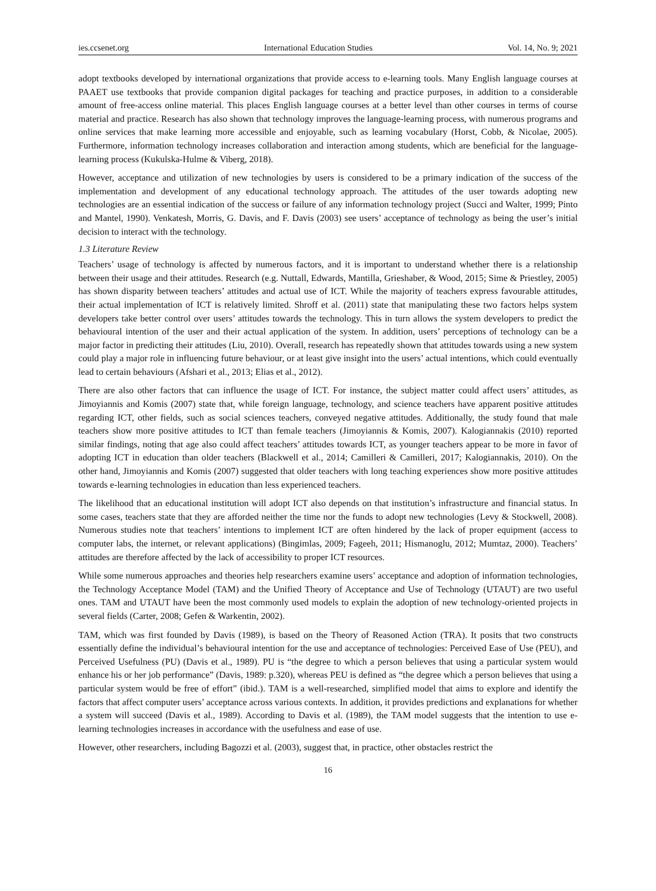ies.ccsenet.org International Education Studies Vol. 14, No. 9; 2021
adopt textbooks developed by international organizations that provide access to e-learning tools. Many English language courses at PAAET use textbooks that provide companion digital packages for teaching and practice purposes, in addition to a considerable amount of free-access online material. This places English language courses at a better level than other courses in terms of course material and practice. Research has also shown that technology improves the language-learning process, with numerous programs and online services that make learning more accessible and enjoyable, such as learning vocabulary (Horst, Cobb, & Nicolae, 2005). Furthermore, information technology increases collaboration and interaction among students, which are beneficial for the language-learning process (Kukulska-Hulme & Viberg, 2018).
However, acceptance and utilization of new technologies by users is considered to be a primary indication of the success of the implementation and development of any educational technology approach. The attitudes of the user towards adopting new technologies are an essential indication of the success or failure of any information technology project (Succi and Walter, 1999; Pinto and Mantel, 1990). Venkatesh, Morris, G. Davis, and F. Davis (2003) see users’ acceptance of technology as being the user’s initial decision to interact with the technology.
1.3 Literature Review
Teachers’ usage of technology is affected by numerous factors, and it is important to understand whether there is a relationship between their usage and their attitudes. Research (e.g. Nuttall, Edwards, Mantilla, Grieshaber, & Wood, 2015; Sime & Priestley, 2005) has shown disparity between teachers’ attitudes and actual use of ICT. While the majority of teachers express favourable attitudes, their actual implementation of ICT is relatively limited. Shroff et al. (2011) state that manipulating these two factors helps system developers take better control over users’ attitudes towards the technology. This in turn allows the system developers to predict the behavioural intention of the user and their actual application of the system. In addition, users’ perceptions of technology can be a major factor in predicting their attitudes (Liu, 2010). Overall, research has repeatedly shown that attitudes towards using a new system could play a major role in influencing future behaviour, or at least give insight into the users’ actual intentions, which could eventually lead to certain behaviours (Afshari et al., 2013; Elias et al., 2012).
There are also other factors that can influence the usage of ICT. For instance, the subject matter could affect users’ attitudes, as Jimoyiannis and Komis (2007) state that, while foreign language, technology, and science teachers have apparent positive attitudes regarding ICT, other fields, such as social sciences teachers, conveyed negative attitudes. Additionally, the study found that male teachers show more positive attitudes to ICT than female teachers (Jimoyiannis & Komis, 2007). Kalogiannakis (2010) reported similar findings, noting that age also could affect teachers’ attitudes towards ICT, as younger teachers appear to be more in favor of adopting ICT in education than older teachers (Blackwell et al., 2014; Camilleri & Camilleri, 2017; Kalogiannakis, 2010). On the other hand, Jimoyiannis and Komis (2007) suggested that older teachers with long teaching experiences show more positive attitudes towards e-learning technologies in education than less experienced teachers.
The likelihood that an educational institution will adopt ICT also depends on that institution’s infrastructure and financial status. In some cases, teachers state that they are afforded neither the time nor the funds to adopt new technologies (Levy & Stockwell, 2008). Numerous studies note that teachers’ intentions to implement ICT are often hindered by the lack of proper equipment (access to computer labs, the internet, or relevant applications) (Bingimlas, 2009; Fageeh, 2011; Hismanoglu, 2012; Mumtaz, 2000). Teachers’ attitudes are therefore affected by the lack of accessibility to proper ICT resources.
While some numerous approaches and theories help researchers examine users’ acceptance and adoption of information technologies, the Technology Acceptance Model (TAM) and the Unified Theory of Acceptance and Use of Technology (UTAUT) are two useful ones. TAM and UTAUT have been the most commonly used models to explain the adoption of new technology-oriented projects in several fields (Carter, 2008; Gefen & Warkentin, 2002).
TAM, which was first founded by Davis (1989), is based on the Theory of Reasoned Action (TRA). It posits that two constructs essentially define the individual’s behavioural intention for the use and acceptance of technologies: Perceived Ease of Use (PEU), and Perceived Usefulness (PU) (Davis et al., 1989). PU is “the degree to which a person believes that using a particular system would enhance his or her job performance” (Davis, 1989: p.320), whereas PEU is defined as “the degree which a person believes that using a particular system would be free of effort” (ibid.). TAM is a well-researched, simplified model that aims to explore and identify the factors that affect computer users’ acceptance across various contexts. In addition, it provides predictions and explanations for whether a system will succeed (Davis et al., 1989). According to Davis et al. (1989), the TAM model suggests that the intention to use e-learning technologies increases in accordance with the usefulness and ease of use.
However, other researchers, including Bagozzi et al. (2003), suggest that, in practice, other obstacles restrict the
16